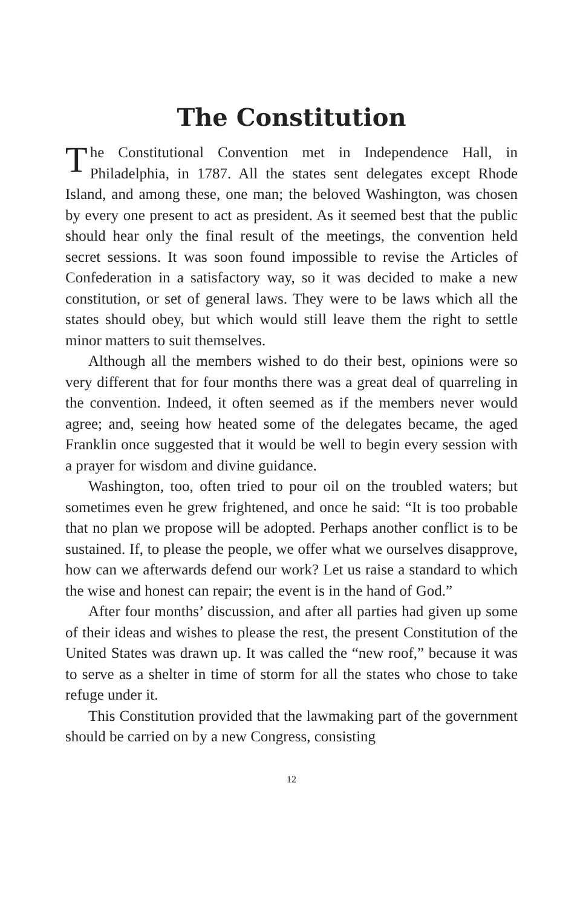The Constitution
The Constitutional Convention met in Independence Hall, in Philadelphia, in 1787. All the states sent delegates except Rhode Island, and among these, one man; the beloved Washington, was chosen by every one present to act as president. As it seemed best that the public should hear only the final result of the meetings, the convention held secret sessions. It was soon found impossible to revise the Articles of Confederation in a satisfactory way, so it was decided to make a new constitution, or set of general laws. They were to be laws which all the states should obey, but which would still leave them the right to settle minor matters to suit themselves.
Although all the members wished to do their best, opinions were so very different that for four months there was a great deal of quarreling in the convention. Indeed, it often seemed as if the members never would agree; and, seeing how heated some of the delegates became, the aged Franklin once suggested that it would be well to begin every session with a prayer for wisdom and divine guidance.
Washington, too, often tried to pour oil on the troubled waters; but sometimes even he grew frightened, and once he said: “It is too probable that no plan we propose will be adopted. Perhaps another conflict is to be sustained. If, to please the people, we offer what we ourselves disapprove, how can we afterwards defend our work? Let us raise a standard to which the wise and honest can repair; the event is in the hand of God.”
After four months’ discussion, and after all parties had given up some of their ideas and wishes to please the rest, the present Constitution of the United States was drawn up. It was called the “new roof,” because it was to serve as a shelter in time of storm for all the states who chose to take refuge under it.
This Constitution provided that the lawmaking part of the government should be carried on by a new Congress, consisting
12